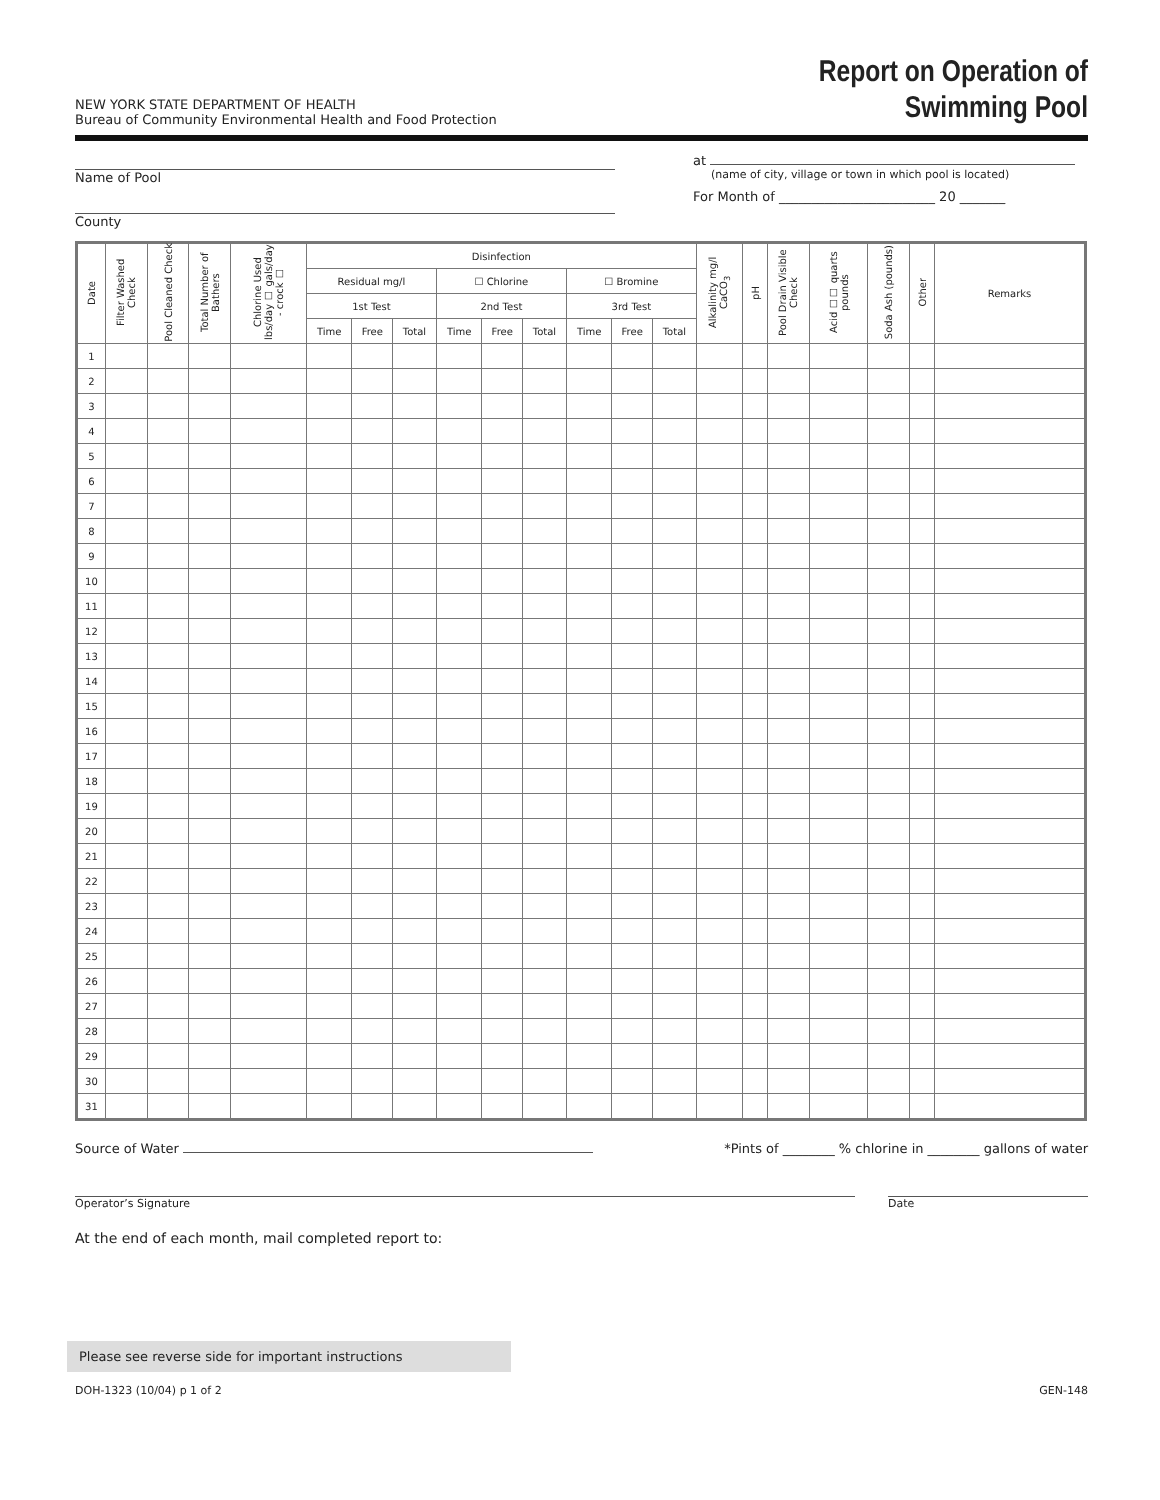NEW YORK STATE DEPARTMENT OF HEALTH
Bureau of Community Environmental Health and Food Protection
Report on Operation of
Swimming Pool
Name of Pool
County
at
(name of city, village or town in which pool is located)
For Month of ________________________ 20 _______
| Date | Filter Washed Check | Pool Cleaned Check | Total Number of Bathers | Chlorine Used lbs/day ☐ gals/day - crock ☐ | Disinfection | | | | | | | | | Alkalinity mg/l CaCO<sub>3</sub> | pH | Pool Drain Visible Check | Acid ☐☐ quarts pounds | Soda Ash (pounds) | Other | Remarks |
| --- | --- | --- | --- | --- | --- | --- | --- | --- | --- | --- | --- | --- | --- | --- | --- | --- | --- | --- | --- | --- |
| | | | | | Residual mg/l | | | ☐ Chlorine | | | ☐ Bromine | | | | | | | | | |
| | | | | | 1st Test | | | 2nd Test | | | 3rd Test | | | | | | | | | |
| | | | | | Time | Free | Total | Time | Free | Total | Time | Free | Total | | | | | | | |
| 1 | | | | | | | | | | | | | | | | | | | | |
| 2 | | | | | | | | | | | | | | | | | | | | |
| 3 | | | | | | | | | | | | | | | | | | | | |
| 4 | | | | | | | | | | | | | | | | | | | | |
| 5 | | | | | | | | | | | | | | | | | | | | |
| 6 | | | | | | | | | | | | | | | | | | | | |
| 7 | | | | | | | | | | | | | | | | | | | | |
| 8 | | | | | | | | | | | | | | | | | | | | |
| 9 | | | | | | | | | | | | | | | | | | | | |
| 10 | | | | | | | | | | | | | | | | | | | | |
| 11 | | | | | | | | | | | | | | | | | | | | |
| 12 | | | | | | | | | | | | | | | | | | | | |
| 13 | | | | | | | | | | | | | | | | | | | | |
| 14 | | | | | | | | | | | | | | | | | | | | |
| 15 | | | | | | | | | | | | | | | | | | | | |
| 16 | | | | | | | | | | | | | | | | | | | | |
| 17 | | | | | | | | | | | | | | | | | | | | |
| 18 | | | | | | | | | | | | | | | | | | | | |
| 19 | | | | | | | | | | | | | | | | | | | | |
| 20 | | | | | | | | | | | | | | | | | | | | |
| 21 | | | | | | | | | | | | | | | | | | | | |
| 22 | | | | | | | | | | | | | | | | | | | | |
| 23 | | | | | | | | | | | | | | | | | | | | |
| 24 | | | | | | | | | | | | | | | | | | | | |
| 25 | | | | | | | | | | | | | | | | | | | | |
| 26 | | | | | | | | | | | | | | | | | | | | |
| 27 | | | | | | | | | | | | | | | | | | | | |
| 28 | | | | | | | | | | | | | | | | | | | | |
| 29 | | | | | | | | | | | | | | | | | | | | |
| 30 | | | | | | | | | | | | | | | | | | | | |
| 31 | | | | | | | | | | | | | | | | | | | | |
Source of Water *Pints of ________ % chlorine in ________ gallons of water
Operator’s Signature Date
At the end of each month, mail completed report to:
Please see reverse side for important instructions
DOH-1323 (10/04) p 1 of 2 GEN-148